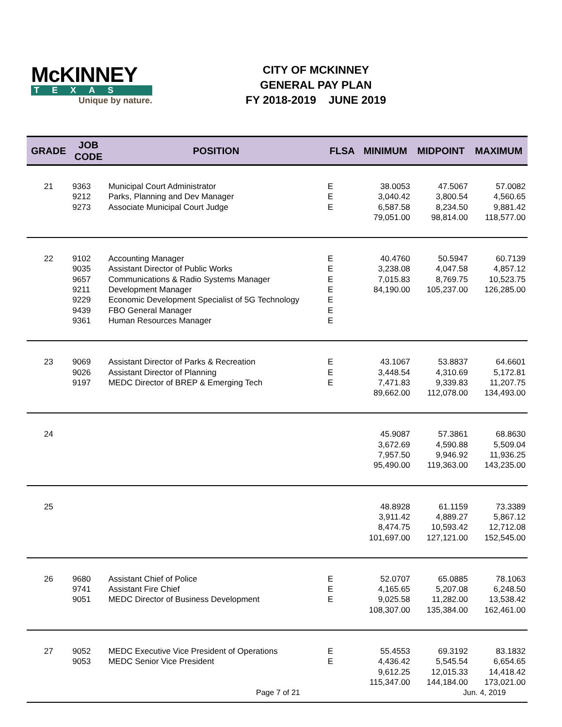McKINNEY
TEXAS
Unique by nature.
CITY OF MCKINNEY
GENERAL PAY PLAN
FY 2018-2019 JUNE 2019
| GRADE | JOB CODE | POSITION | FLSA | MINIMUM | MIDPOINT | MAXIMUM |
| --- | --- | --- | --- | --- | --- | --- |
| 21 | 9363 9212 9273 | Municipal Court Administrator Parks, Planning and Dev Manager Associate Municipal Court Judge | E E E | 38.0053 3,040.42 6,587.58 79,051.00 | 47.5067 3,800.54 8,234.50 98,814.00 | 57.0082 4,560.65 9,881.42 118,577.00 |
| 22 | 9102 9035 9657 9211 9229 9439 9361 | Accounting Manager Assistant Director of Public Works Communications & Radio Systems Manager Development Manager Economic Development Specialist of 5G Technology FBO General Manager Human Resources Manager | E E E E E E E | 40.4760 3,238.08 7,015.83 84,190.00 | 50.5947 4,047.58 8,769.75 105,237.00 | 60.7139 4,857.12 10,523.75 126,285.00 |
| 23 | 9069 9026 9197 | Assistant Director of Parks & Recreation Assistant Director of Planning MEDC Director of BREP & Emerging Tech | E E E | 43.1067 3,448.54 7,471.83 89,662.00 | 53.8837 4,310.69 9,339.83 112,078.00 | 64.6601 5,172.81 11,207.75 134,493.00 |
| 24 | | | | 45.9087 3,672.69 7,957.50 95,490.00 | 57.3861 4,590.88 9,946.92 119,363.00 | 68.8630 5,509.04 11,936.25 143,235.00 |
| 25 | | | | 48.8928 3,911.42 8,474.75 101,697.00 | 61.1159 4,889.27 10,593.42 127,121.00 | 73.3389 5,867.12 12,712.08 152,545.00 |
| 26 | 9680 9741 9051 | Assistant Chief of Police Assistant Fire Chief MEDC Director of Business Development | E E E | 52.0707 4,165.65 9,025.58 108,307.00 | 65.0885 5,207.08 11,282.00 135,384.00 | 78.1063 6,248.50 13,538.42 162,461.00 |
| 27 | 9052 9053 | MEDC Executive Vice President of Operations MEDC Senior Vice President | E E | 55.4553 4,436.42 9,612.25 115,347.00 | 69.3192 5,545.54 12,015.33 144,184.00 | 83.1832 6,654.65 14,418.42 173,021.00 |
Page 7 of 21 Jun. 4, 2019